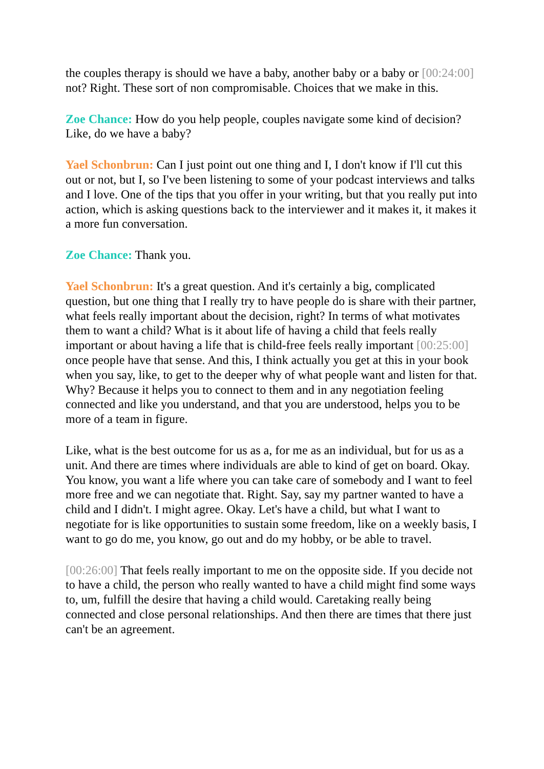the couples therapy is should we have a baby, another baby or a baby or [00:24:00] not? Right. These sort of non compromisable. Choices that we make in this.
Zoe Chance: How do you help people, couples navigate some kind of decision? Like, do we have a baby?
Yael Schonbrun: Can I just point out one thing and I, I don't know if I'll cut this out or not, but I, so I've been listening to some of your podcast interviews and talks and I love. One of the tips that you offer in your writing, but that you really put into action, which is asking questions back to the interviewer and it makes it, it makes it a more fun conversation.
Zoe Chance: Thank you.
Yael Schonbrun: It's a great question. And it's certainly a big, complicated question, but one thing that I really try to have people do is share with their partner, what feels really important about the decision, right? In terms of what motivates them to want a child? What is it about life of having a child that feels really important or about having a life that is child-free feels really important [00:25:00] once people have that sense. And this, I think actually you get at this in your book when you say, like, to get to the deeper why of what people want and listen for that. Why? Because it helps you to connect to them and in any negotiation feeling connected and like you understand, and that you are understood, helps you to be more of a team in figure.
Like, what is the best outcome for us as a, for me as an individual, but for us as a unit. And there are times where individuals are able to kind of get on board. Okay. You know, you want a life where you can take care of somebody and I want to feel more free and we can negotiate that. Right. Say, say my partner wanted to have a child and I didn't. I might agree. Okay. Let's have a child, but what I want to negotiate for is like opportunities to sustain some freedom, like on a weekly basis, I want to go do me, you know, go out and do my hobby, or be able to travel.
[00:26:00] That feels really important to me on the opposite side. If you decide not to have a child, the person who really wanted to have a child might find some ways to, um, fulfill the desire that having a child would. Caretaking really being connected and close personal relationships. And then there are times that there just can't be an agreement.